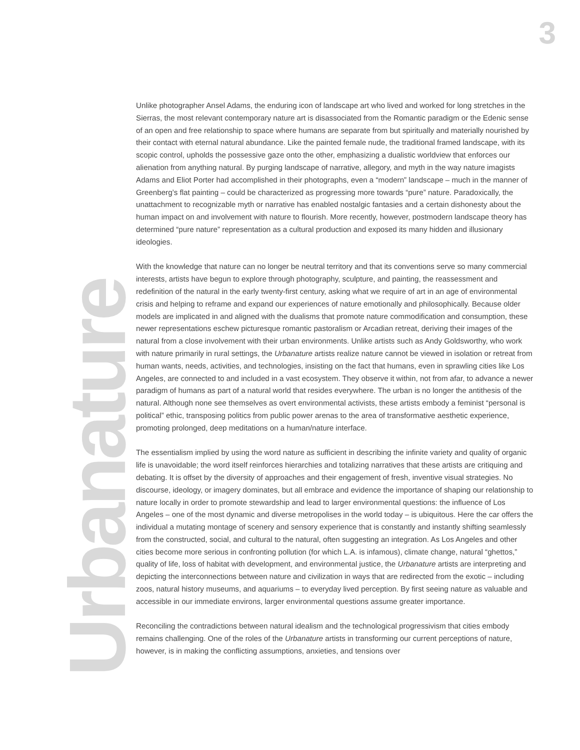3
Unlike photographer Ansel Adams, the enduring icon of landscape art who lived and worked for long stretches in the Sierras, the most relevant contemporary nature art is disassociated from the Romantic paradigm or the Edenic sense of an open and free relationship to space where humans are separate from but spiritually and materially nourished by their contact with eternal natural abundance. Like the painted female nude, the traditional framed landscape, with its scopic control, upholds the possessive gaze onto the other, emphasizing a dualistic worldview that enforces our alienation from anything natural. By purging landscape of narrative, allegory, and myth in the way nature imagists Adams and Eliot Porter had accomplished in their photographs, even a “modern” landscape – much in the manner of Greenberg’s flat painting – could be characterized as progressing more towards “pure” nature. Paradoxically, the unattachment to recognizable myth or narrative has enabled nostalgic fantasies and a certain dishonesty about the human impact on and involvement with nature to flourish. More recently, however, postmodern landscape theory has determined “pure nature” representation as a cultural production and exposed its many hidden and illusionary ideologies.
With the knowledge that nature can no longer be neutral territory and that its conventions serve so many commercial interests, artists have begun to explore through photography, sculpture, and painting, the reassessment and redefinition of the natural in the early twenty-first century, asking what we require of art in an age of environmental crisis and helping to reframe and expand our experiences of nature emotionally and philosophically. Because older models are implicated in and aligned with the dualisms that promote nature commodification and consumption, these newer representations eschew picturesque romantic pastoralism or Arcadian retreat, deriving their images of the natural from a close involvement with their urban environments. Unlike artists such as Andy Goldsworthy, who work with nature primarily in rural settings, the Urbanature artists realize nature cannot be viewed in isolation or retreat from human wants, needs, activities, and technologies, insisting on the fact that humans, even in sprawling cities like Los Angeles, are connected to and included in a vast ecosystem. They observe it within, not from afar, to advance a newer paradigm of humans as part of a natural world that resides everywhere. The urban is no longer the antithesis of the natural. Although none see themselves as overt environmental activists, these artists embody a feminist “personal is political” ethic, transposing politics from public power arenas to the area of transformative aesthetic experience, promoting prolonged, deep meditations on a human/nature interface.
The essentialism implied by using the word nature as sufficient in describing the infinite variety and quality of organic life is unavoidable; the word itself reinforces hierarchies and totalizing narratives that these artists are critiquing and debating. It is offset by the diversity of approaches and their engagement of fresh, inventive visual strategies. No discourse, ideology, or imagery dominates, but all embrace and evidence the importance of shaping our relationship to nature locally in order to promote stewardship and lead to larger environmental questions: the influence of Los Angeles – one of the most dynamic and diverse metropolises in the world today – is ubiquitous. Here the car offers the individual a mutating montage of scenery and sensory experience that is constantly and instantly shifting seamlessly from the constructed, social, and cultural to the natural, often suggesting an integration. As Los Angeles and other cities become more serious in confronting pollution (for which L.A. is infamous), climate change, natural “ghettos,” quality of life, loss of habitat with development, and environmental justice, the Urbanature artists are interpreting and depicting the interconnections between nature and civilization in ways that are redirected from the exotic – including zoos, natural history museums, and aquariums – to everyday lived perception. By first seeing nature as valuable and accessible in our immediate environs, larger environmental questions assume greater importance.
Reconciling the contradictions between natural idealism and the technological progressivism that cities embody remains challenging. One of the roles of the Urbanature artists in transforming our current perceptions of nature, however, is in making the conflicting assumptions, anxieties, and tensions over
Urbanature